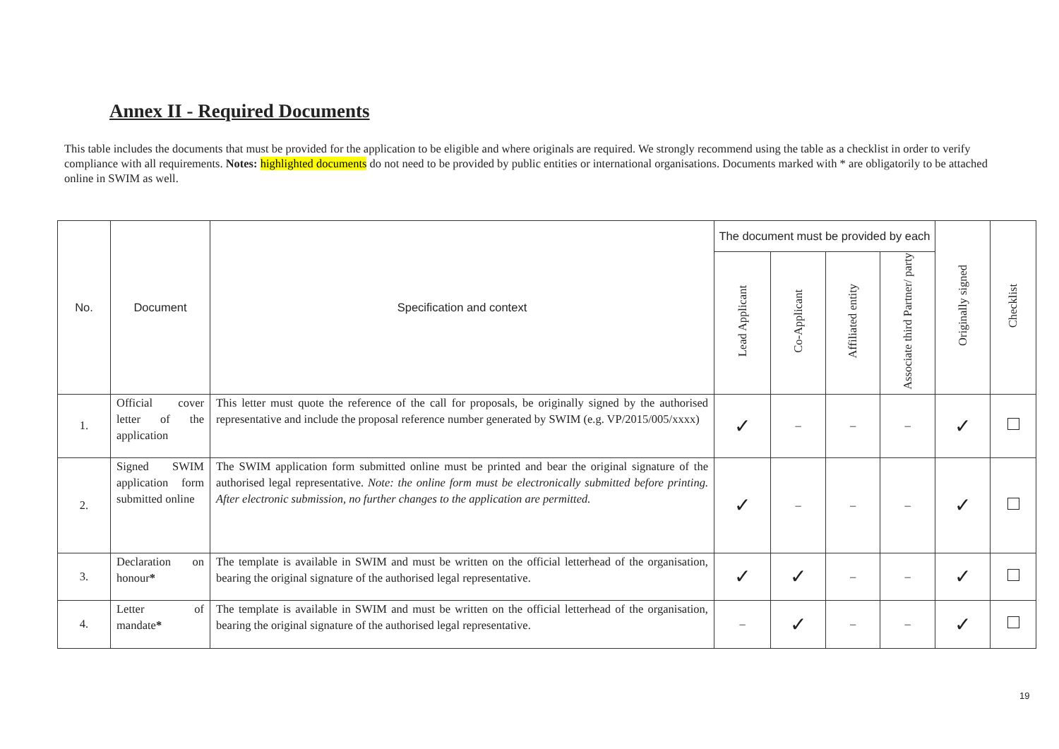Annex II - Required Documents
This table includes the documents that must be provided for the application to be eligible and where originals are required. We strongly recommend using the table as a checklist in order to verify compliance with all requirements. Notes: highlighted documents do not need to be provided by public entities or international organisations. Documents marked with * are obligatorily to be attached online in SWIM as well.
| No. | Document | Specification and context | The document must be provided by each | | | | Originally signed | Checklist |
| --- | --- | --- | --- | --- | --- | --- | --- | --- |
| | | | Lead Applicant | Co-Applicant | Affiliated entity | Associate third Partner/ party | | |
| 1. | Official cover letter of the application | This letter must quote the reference of the call for proposals, be originally signed by the authorised representative and include the proposal reference number generated by SWIM (e.g. VP/2015/005/xxxx) | ✓ | – | – | – | ✓ | |
| 2. | Signed SWIM application form submitted online | The SWIM application form submitted online must be printed and bear the original signature of the authorised legal representative. Note: the online form must be electronically submitted before printing. After electronic submission, no further changes to the application are permitted. | ✓ | – | – | – | ✓ | |
| 3. | Declaration on honour * | The template is available in SWIM and must be written on the official letterhead of the organisation, bearing the original signature of the authorised legal representative. | ✓ | ✓ | – | – | ✓ | |
| 4. | Letter of mandate * | The template is available in SWIM and must be written on the official letterhead of the organisation, bearing the original signature of the authorised legal representative. | – | ✓ | – | – | ✓ | |
19